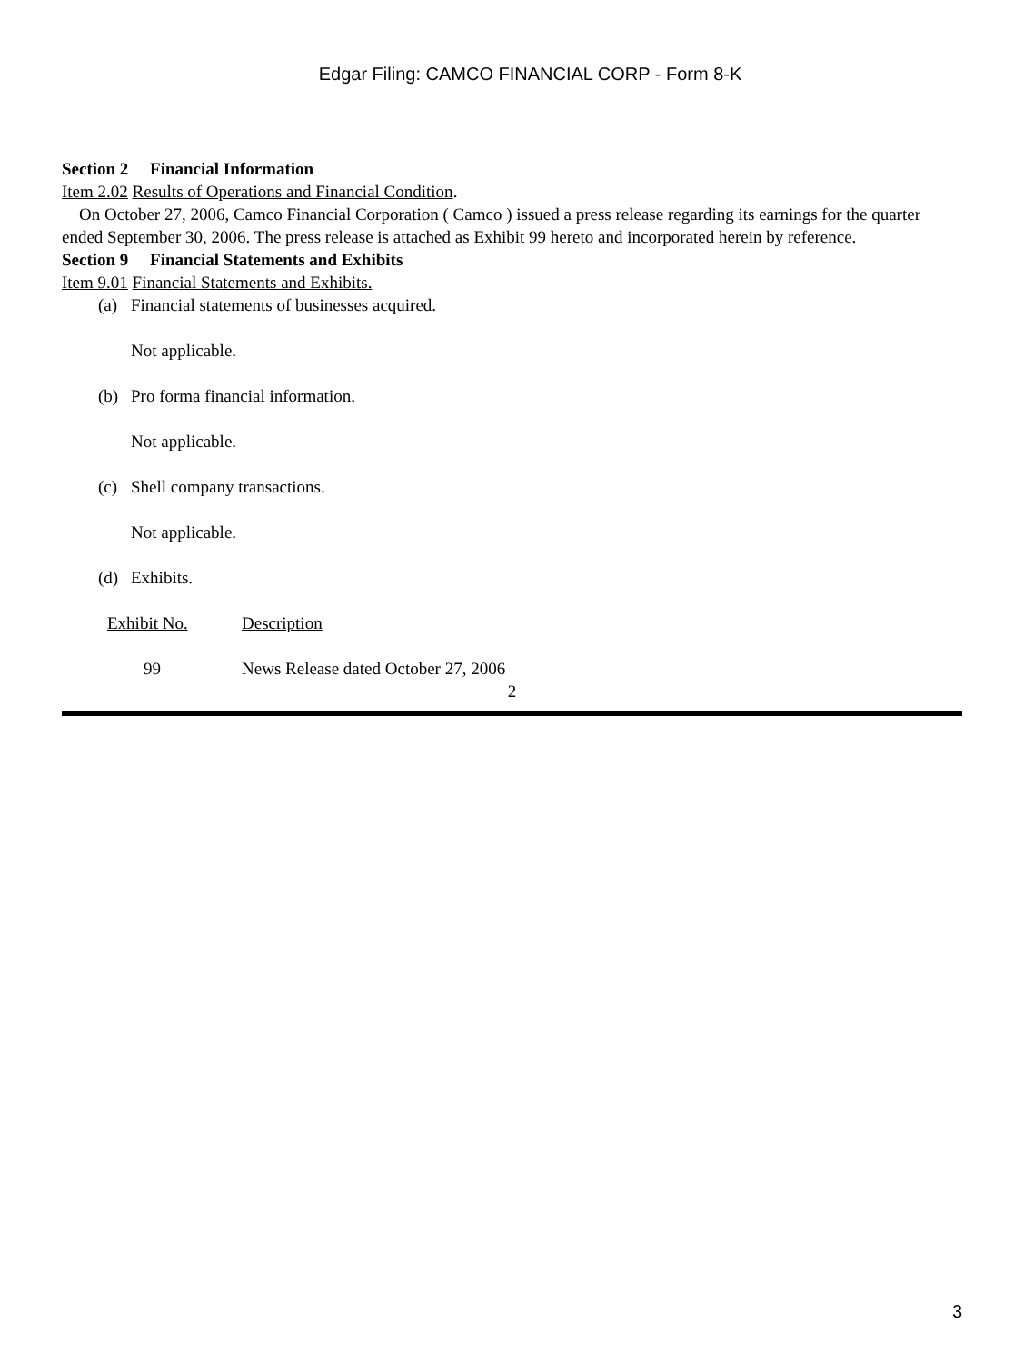Edgar Filing: CAMCO FINANCIAL CORP - Form 8-K
Section 2 Financial Information
Item 2.02 Results of Operations and Financial Condition.
On October 27, 2006, Camco Financial Corporation ( Camco ) issued a press release regarding its earnings for the quarter ended September 30, 2006. The press release is attached as Exhibit 99 hereto and incorporated herein by reference.
Section 9 Financial Statements and Exhibits
Item 9.01 Financial Statements and Exhibits.
(a) Financial statements of businesses acquired.
Not applicable.
(b) Pro forma financial information.
Not applicable.
(c) Shell company transactions.
Not applicable.
(d) Exhibits.
| Exhibit No. | Description |
| 99 | News Release dated October 27, 2006 |
2
3